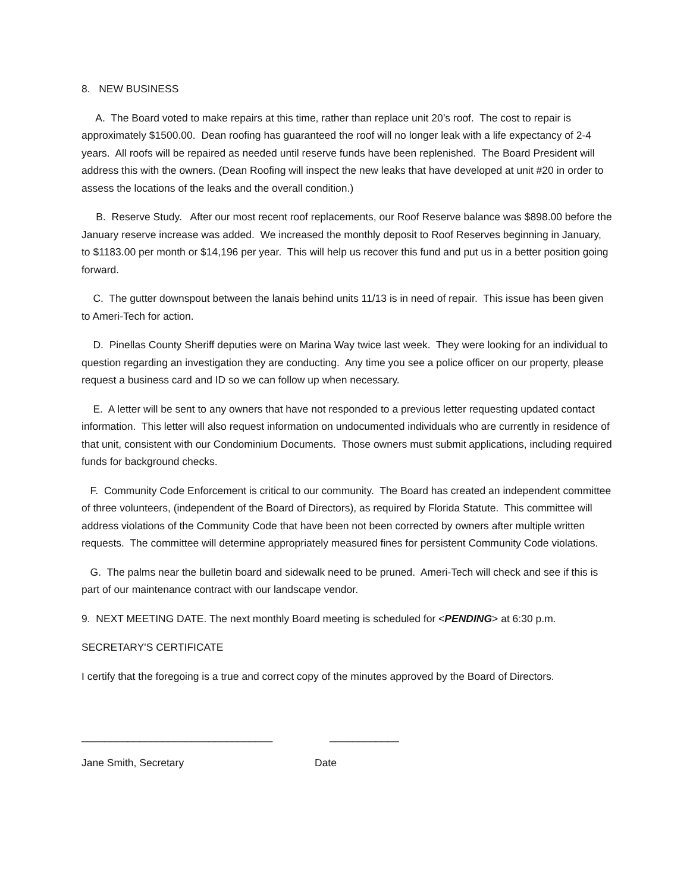8. NEW BUSINESS
A. The Board voted to make repairs at this time, rather than replace unit 20’s roof. The cost to repair is approximately $1500.00. Dean roofing has guaranteed the roof will no longer leak with a life expectancy of 2-4 years. All roofs will be repaired as needed until reserve funds have been replenished. The Board President will address this with the owners. (Dean Roofing will inspect the new leaks that have developed at unit #20 in order to assess the locations of the leaks and the overall condition.)
B. Reserve Study. After our most recent roof replacements, our Roof Reserve balance was $898.00 before the January reserve increase was added. We increased the monthly deposit to Roof Reserves beginning in January, to $1183.00 per month or $14,196 per year. This will help us recover this fund and put us in a better position going forward.
C. The gutter downspout between the lanais behind units 11/13 is in need of repair. This issue has been given to Ameri-Tech for action.
D. Pinellas County Sheriff deputies were on Marina Way twice last week. They were looking for an individual to question regarding an investigation they are conducting. Any time you see a police officer on our property, please request a business card and ID so we can follow up when necessary.
E. A letter will be sent to any owners that have not responded to a previous letter requesting updated contact information. This letter will also request information on undocumented individuals who are currently in residence of that unit, consistent with our Condominium Documents. Those owners must submit applications, including required funds for background checks.
F. Community Code Enforcement is critical to our community. The Board has created an independent committee of three volunteers, (independent of the Board of Directors), as required by Florida Statute. This committee will address violations of the Community Code that have been not been corrected by owners after multiple written requests. The committee will determine appropriately measured fines for persistent Community Code violations.
G. The palms near the bulletin board and sidewalk need to be pruned. Ameri-Tech will check and see if this is part of our maintenance contract with our landscape vendor.
9. NEXT MEETING DATE. The next monthly Board meeting is scheduled for <PENDING> at 6:30 p.m.
SECRETARY'S CERTIFICATE
I certify that the foregoing is a true and correct copy of the minutes approved by the Board of Directors.
_________________________________
____________
Jane Smith, Secretary
Date